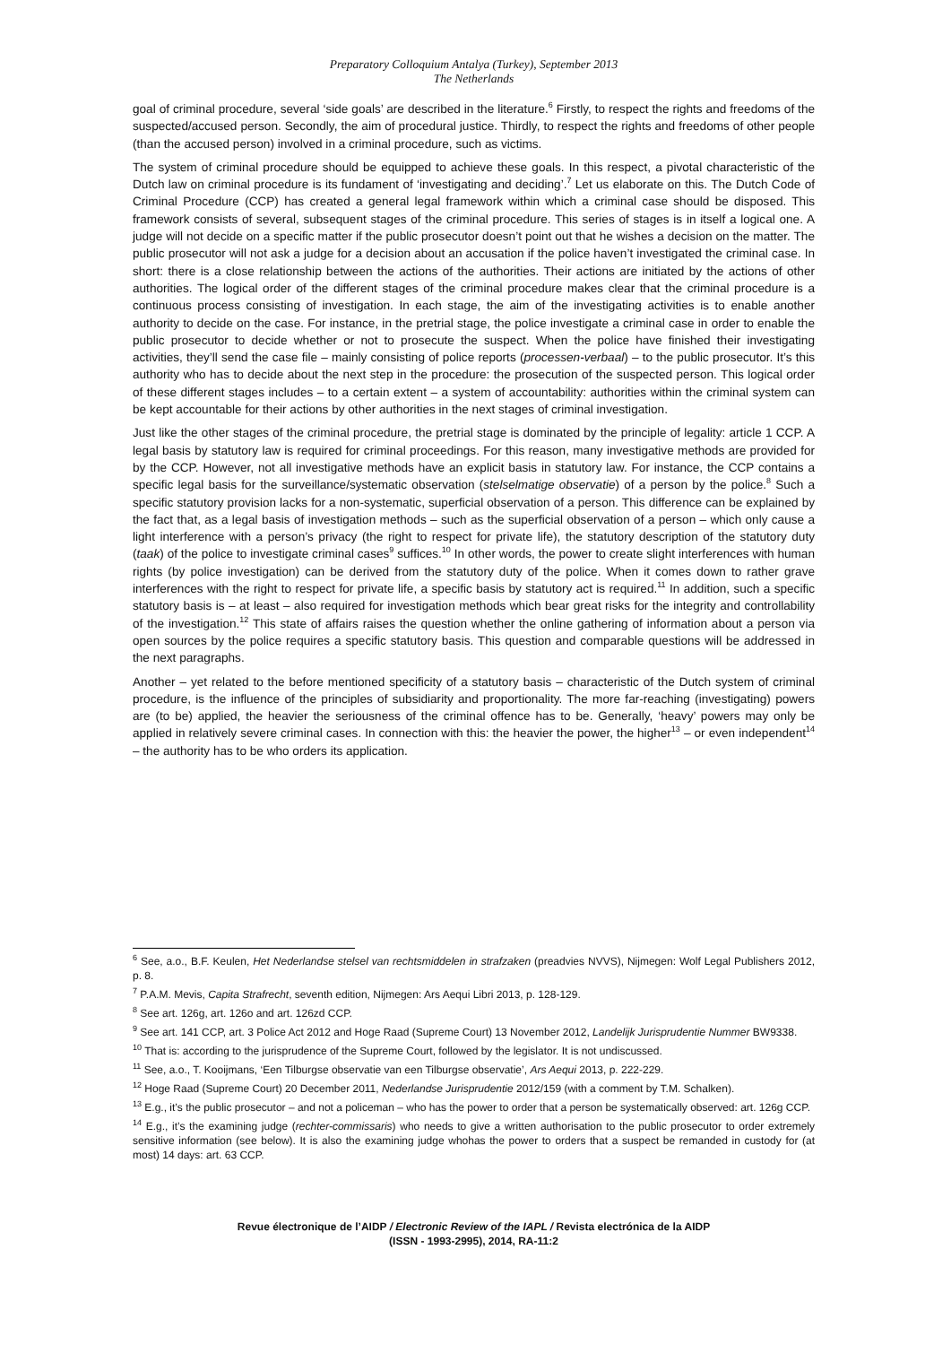Preparatory Colloquium Antalya (Turkey), September 2013
The Netherlands
goal of criminal procedure, several ‘side goals’ are described in the literature.<sup>6</sup> Firstly, to respect the rights and freedoms of the suspected/accused person. Secondly, the aim of procedural justice. Thirdly, to respect the rights and freedoms of other people (than the accused person) involved in a criminal procedure, such as victims.
The system of criminal procedure should be equipped to achieve these goals. In this respect, a pivotal characteristic of the Dutch law on criminal procedure is its fundament of ‘investigating and deciding’.<sup>7</sup> Let us elaborate on this. The Dutch Code of Criminal Procedure (CCP) has created a general legal framework within which a criminal case should be disposed. This framework consists of several, subsequent stages of the criminal procedure. This series of stages is in itself a logical one. A judge will not decide on a specific matter if the public prosecutor doesn’t point out that he wishes a decision on the matter. The public prosecutor will not ask a judge for a decision about an accusation if the police haven’t investigated the criminal case. In short: there is a close relationship between the actions of the authorities. Their actions are initiated by the actions of other authorities. The logical order of the different stages of the criminal procedure makes clear that the criminal procedure is a continuous process consisting of investigation. In each stage, the aim of the investigating activities is to enable another authority to decide on the case. For instance, in the pretrial stage, the police investigate a criminal case in order to enable the public prosecutor to decide whether or not to prosecute the suspect. When the police have finished their investigating activities, they’ll send the case file – mainly consisting of police reports (processen-verbaal) – to the public prosecutor. It’s this authority who has to decide about the next step in the procedure: the prosecution of the suspected person. This logical order of these different stages includes – to a certain extent – a system of accountability: authorities within the criminal system can be kept accountable for their actions by other authorities in the next stages of criminal investigation.
Just like the other stages of the criminal procedure, the pretrial stage is dominated by the principle of legality: article 1 CCP. A legal basis by statutory law is required for criminal proceedings. For this reason, many investigative methods are provided for by the CCP. However, not all investigative methods have an explicit basis in statutory law. For instance, the CCP contains a specific legal basis for the surveillance/systematic observation (stelselmatige observatie) of a person by the police.<sup>8</sup> Such a specific statutory provision lacks for a non-systematic, superficial observation of a person. This difference can be explained by the fact that, as a legal basis of investigation methods – such as the superficial observation of a person – which only cause a light interference with a person’s privacy (the right to respect for private life), the statutory description of the statutory duty (taak) of the police to investigate criminal cases<sup>9</sup> suffices.<sup>10</sup> In other words, the power to create slight interferences with human rights (by police investigation) can be derived from the statutory duty of the police. When it comes down to rather grave interferences with the right to respect for private life, a specific basis by statutory act is required.<sup>11</sup> In addition, such a specific statutory basis is – at least – also required for investigation methods which bear great risks for the integrity and controllability of the investigation.<sup>12</sup> This state of affairs raises the question whether the online gathering of information about a person via open sources by the police requires a specific statutory basis. This question and comparable questions will be addressed in the next paragraphs.
Another – yet related to the before mentioned specificity of a statutory basis – characteristic of the Dutch system of criminal procedure, is the influence of the principles of subsidiarity and proportionality. The more far-reaching (investigating) powers are (to be) applied, the heavier the seriousness of the criminal offence has to be. Generally, ‘heavy’ powers may only be applied in relatively severe criminal cases. In connection with this: the heavier the power, the higher<sup>13</sup> – or even independent<sup>14</sup> – the authority has to be who orders its application.
<sup>6</sup> See, a.o., B.F. Keulen, Het Nederlandse stelsel van rechtsmiddelen in strafzaken (preadvies NVVS), Nijmegen: Wolf Legal Publishers 2012, p. 8.
<sup>7</sup> P.A.M. Mevis, Capita Strafrecht, seventh edition, Nijmegen: Ars Aequi Libri 2013, p. 128-129.
<sup>8</sup> See art. 126g, art. 126o and art. 126zd CCP.
<sup>9</sup> See art. 141 CCP, art. 3 Police Act 2012 and Hoge Raad (Supreme Court) 13 November 2012, Landelijk Jurisprudentie Nummer BW9338.
<sup>10</sup> That is: according to the jurisprudence of the Supreme Court, followed by the legislator. It is not undiscussed.
<sup>11</sup> See, a.o., T. Kooijmans, ‘Een Tilburgse observatie van een Tilburgse observatie’, Ars Aequi 2013, p. 222-229.
<sup>12</sup> Hoge Raad (Supreme Court) 20 December 2011, Nederlandse Jurisprudentie 2012/159 (with a comment by T.M. Schalken).
<sup>13</sup> E.g., it’s the public prosecutor – and not a policeman – who has the power to order that a person be systematically observed: art. 126g CCP.
<sup>14</sup> E.g., it’s the examining judge (rechter-commissaris) who needs to give a written authorisation to the public prosecutor to order extremely sensitive information (see below). It is also the examining judge whohas the power to orders that a suspect be remanded in custody for (at most) 14 days: art. 63 CCP.
Revue électronique de l’AIDP / Electronic Review of the IAPL / Revista electrónica de la AIDP
(ISSN - 1993-2995), 2014, RA-11:2